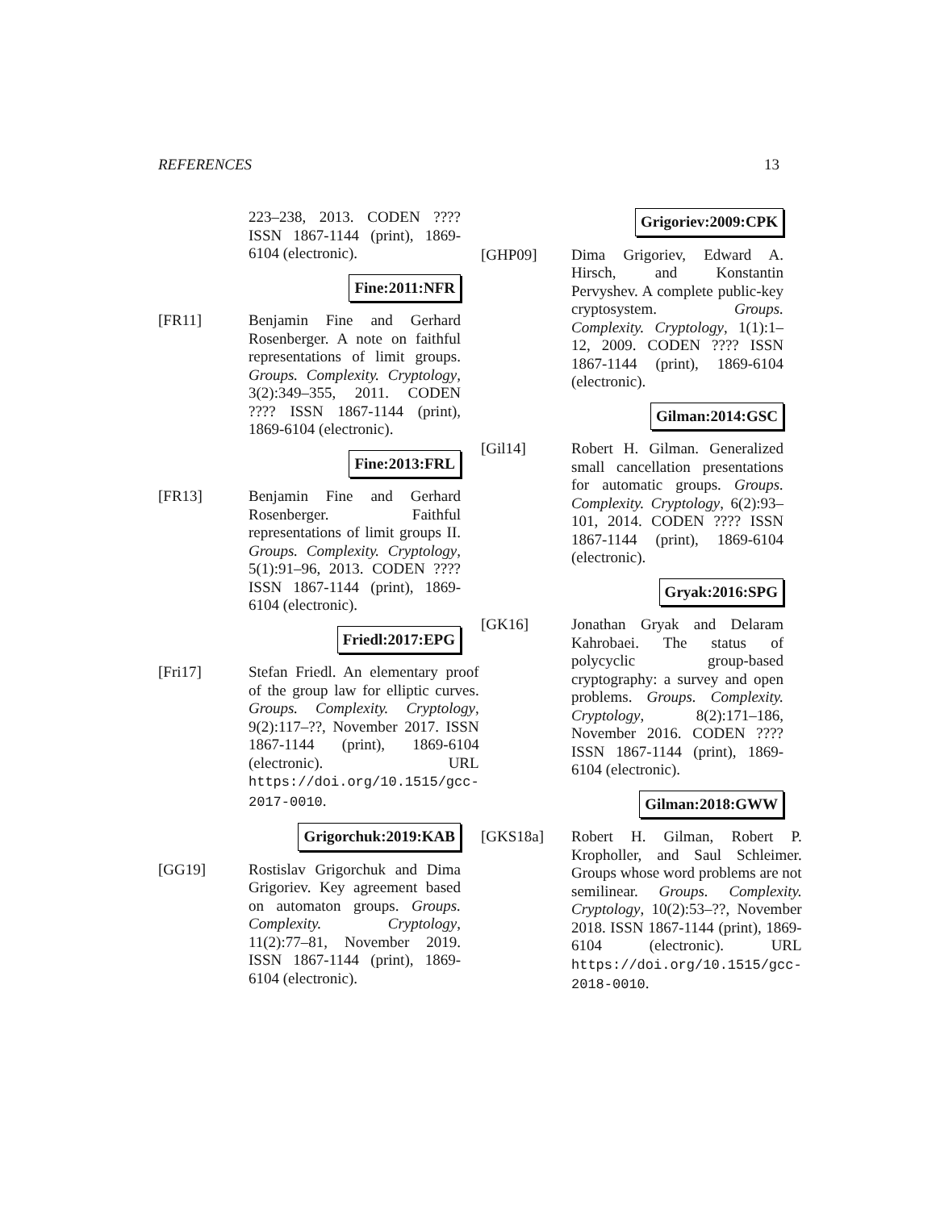REFERENCES 13
223–238, 2013. CODEN ???? ISSN 1867-1144 (print), 1869-6104 (electronic).
Fine:2011:NFR
[FR11] Benjamin Fine and Gerhard Rosenberger. A note on faithful representations of limit groups. Groups. Complexity. Cryptology, 3(2):349–355, 2011. CODEN ???? ISSN 1867-1144 (print), 1869-6104 (electronic).
Fine:2013:FRL
[FR13] Benjamin Fine and Gerhard Rosenberger. Faithful representations of limit groups II. Groups. Complexity. Cryptology, 5(1):91–96, 2013. CODEN ???? ISSN 1867-1144 (print), 1869-6104 (electronic).
Friedl:2017:EPG
[Fri17] Stefan Friedl. An elementary proof of the group law for elliptic curves. Groups. Complexity. Cryptology, 9(2):117–??, November 2017. ISSN 1867-1144 (print), 1869-6104 (electronic). URL https://doi.org/10.1515/gcc-2017-0010.
Grigorchuk:2019:KAB
[GG19] Rostislav Grigorchuk and Dima Grigoriev. Key agreement based on automaton groups. Groups. Complexity. Cryptology, 11(2):77–81, November 2019. ISSN 1867-1144 (print), 1869-6104 (electronic).
Grigoriev:2009:CPK
[GHP09] Dima Grigoriev, Edward A. Hirsch, and Konstantin Pervyshev. A complete public-key cryptosystem. Groups. Complexity. Cryptology, 1(1):1–12, 2009. CODEN ???? ISSN 1867-1144 (print), 1869-6104 (electronic).
Gilman:2014:GSC
[Gil14] Robert H. Gilman. Generalized small cancellation presentations for automatic groups. Groups. Complexity. Cryptology, 6(2):93–101, 2014. CODEN ???? ISSN 1867-1144 (print), 1869-6104 (electronic).
Gryak:2016:SPG
[GK16] Jonathan Gryak and Delaram Kahrobaei. The status of polycyclic group-based cryptography: a survey and open problems. Groups. Complexity. Cryptology, 8(2):171–186, November 2016. CODEN ???? ISSN 1867-1144 (print), 1869-6104 (electronic).
Gilman:2018:GWW
[GKS18a] Robert H. Gilman, Robert P. Kropholler, and Saul Schleimer. Groups whose word problems are not semilinear. Groups. Complexity. Cryptology, 10(2):53–??, November 2018. ISSN 1867-1144 (print), 1869-6104 (electronic). URL https://doi.org/10.1515/gcc-2018-0010.